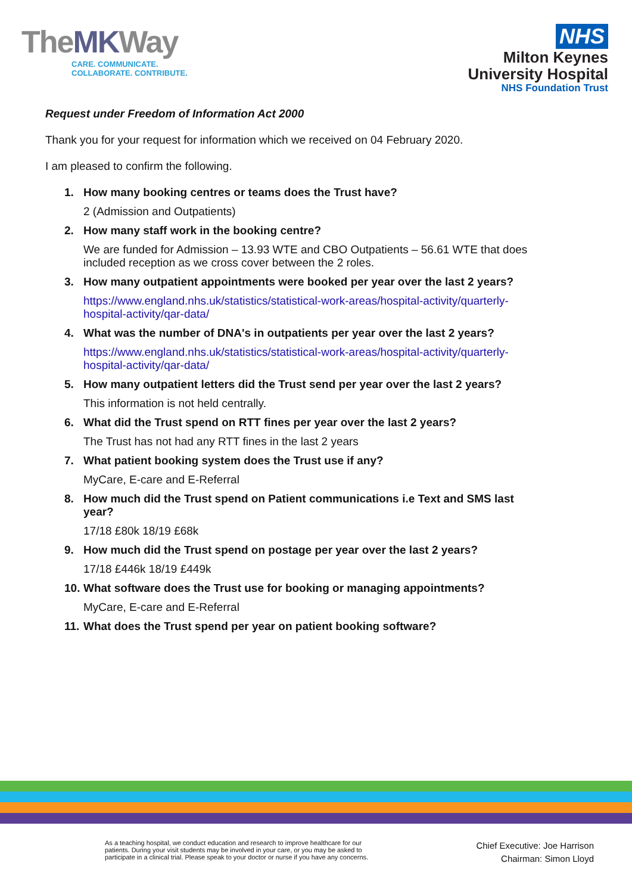TheMKWay
CARE. COMMUNICATE.
COLLABORATE. CONTRIBUTE.
NHS
Milton Keynes
University Hospital
NHS Foundation Trust
Request under Freedom of Information Act 2000
Thank you for your request for information which we received on 04 February 2020.
I am pleased to confirm the following.
1. How many booking centres or teams does the Trust have?
2 (Admission and Outpatients)
2. How many staff work in the booking centre?
We are funded for Admission – 13.93 WTE and CBO Outpatients – 56.61 WTE that does included reception as we cross cover between the 2 roles.
3. How many outpatient appointments were booked per year over the last 2 years?
https://www.england.nhs.uk/statistics/statistical-work-areas/hospital-activity/quarterly-hospital-activity/qar-data/
4. What was the number of DNA's in outpatients per year over the last 2 years?
https://www.england.nhs.uk/statistics/statistical-work-areas/hospital-activity/quarterly-hospital-activity/qar-data/
5. How many outpatient letters did the Trust send per year over the last 2 years?
This information is not held centrally.
6. What did the Trust spend on RTT fines per year over the last 2 years?
The Trust has not had any RTT fines in the last 2 years
7. What patient booking system does the Trust use if any?
MyCare, E-care and E-Referral
8. How much did the Trust spend on Patient communications i.e Text and SMS last year?
17/18 £80k 18/19 £68k
9. How much did the Trust spend on postage per year over the last 2 years?
17/18 £446k 18/19 £449k
10. What software does the Trust use for booking or managing appointments?
MyCare, E-care and E-Referral
11. What does the Trust spend per year on patient booking software?
As a teaching hospital, we conduct education and research to improve healthcare for our
patients. During your visit students may be involved in your care, or you may be asked to
participate in a clinical trial. Please speak to your doctor or nurse if you have any concerns.
Chief Executive: Joe Harrison
Chairman: Simon Lloyd